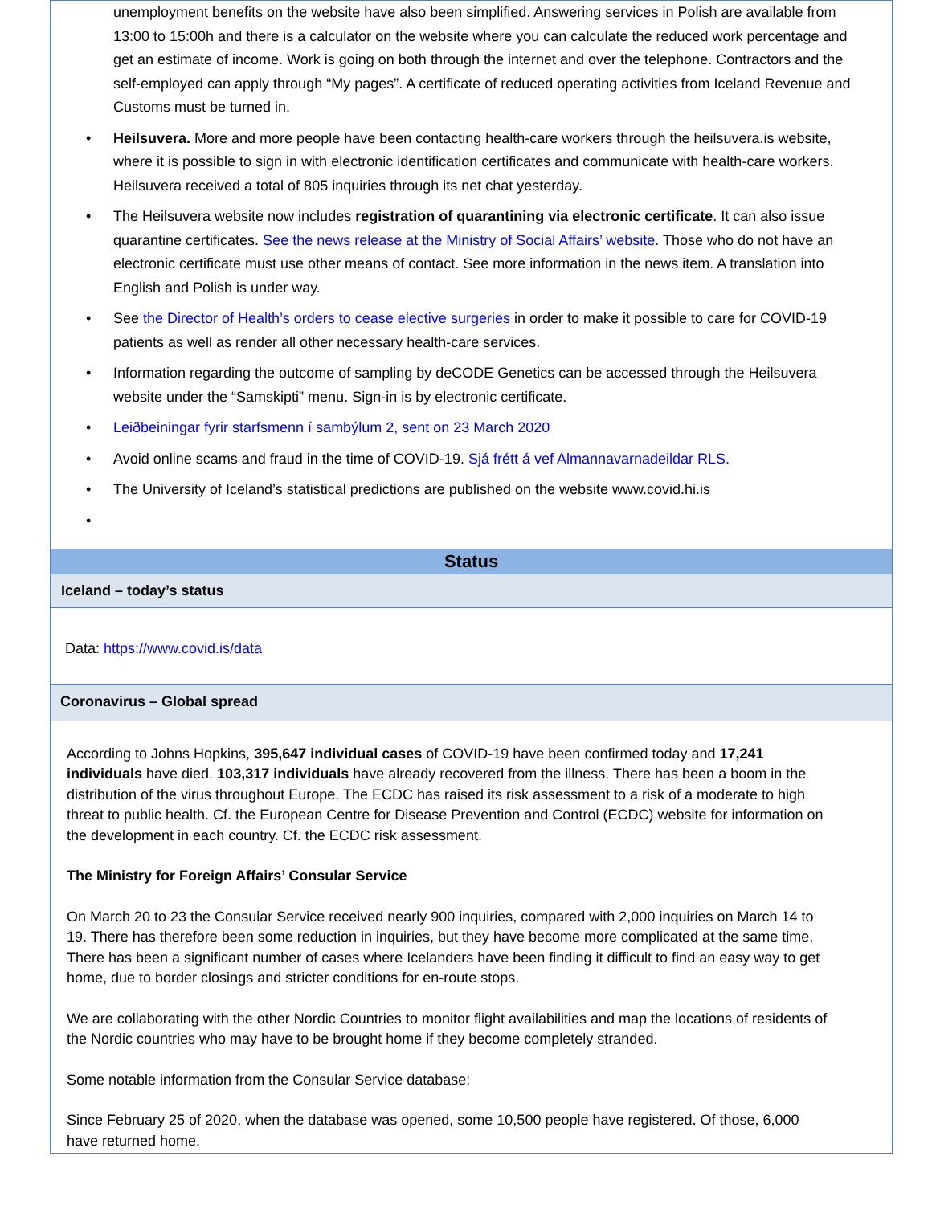unemployment benefits on the website have also been simplified. Answering services in Polish are available from 13:00 to 15:00h and there is a calculator on the website where you can calculate the reduced work percentage and get an estimate of income. Work is going on both through the internet and over the telephone. Contractors and the self-employed can apply through “My pages”. A certificate of reduced operating activities from Iceland Revenue and Customs must be turned in.
• Heilsuvera. More and more people have been contacting health-care workers through the heilsuvera.is website, where it is possible to sign in with electronic identification certificates and communicate with health-care workers. Heilsuvera received a total of 805 inquiries through its net chat yesterday.
• The Heilsuvera website now includes registration of quarantining via electronic certificate. It can also issue quarantine certificates. See the news release at the Ministry of Social Affairs’ website. Those who do not have an electronic certificate must use other means of contact. See more information in the news item. A translation into English and Polish is under way.
• See the Director of Health’s orders to cease elective surgeries in order to make it possible to care for COVID-19 patients as well as render all other necessary health-care services.
• Information regarding the outcome of sampling by deCODE Genetics can be accessed through the Heilsuvera website under the “Samskipti” menu. Sign-in is by electronic certificate.
• Leiðbeiningar fyrir starfsmenn í sambýlum 2, sent on 23 March 2020
• Avoid online scams and fraud in the time of COVID-19. Sjá frétt á vef Almannavarnadeildar RLS.
• The University of Iceland’s statistical predictions are published on the website www.covid.hi.is
•
Status
Iceland – today’s status
Data: https://www.covid.is/data
Coronavirus – Global spread
According to Johns Hopkins, 395,647 individual cases of COVID-19 have been confirmed today and 17,241 individuals have died. 103,317 individuals have already recovered from the illness. There has been a boom in the distribution of the virus throughout Europe. The ECDC has raised its risk assessment to a risk of a moderate to high threat to public health. Cf. the European Centre for Disease Prevention and Control (ECDC) website for information on the development in each country. Cf. the ECDC risk assessment.
The Ministry for Foreign Affairs’ Consular Service
On March 20 to 23 the Consular Service received nearly 900 inquiries, compared with 2,000 inquiries on March 14 to 19. There has therefore been some reduction in inquiries, but they have become more complicated at the same time. There has been a significant number of cases where Icelanders have been finding it difficult to find an easy way to get home, due to border closings and stricter conditions for en-route stops.
We are collaborating with the other Nordic Countries to monitor flight availabilities and map the locations of residents of the Nordic countries who may have to be brought home if they become completely stranded.
Some notable information from the Consular Service database:
Since February 25 of 2020, when the database was opened, some 10,500 people have registered. Of those, 6,000 have returned home.